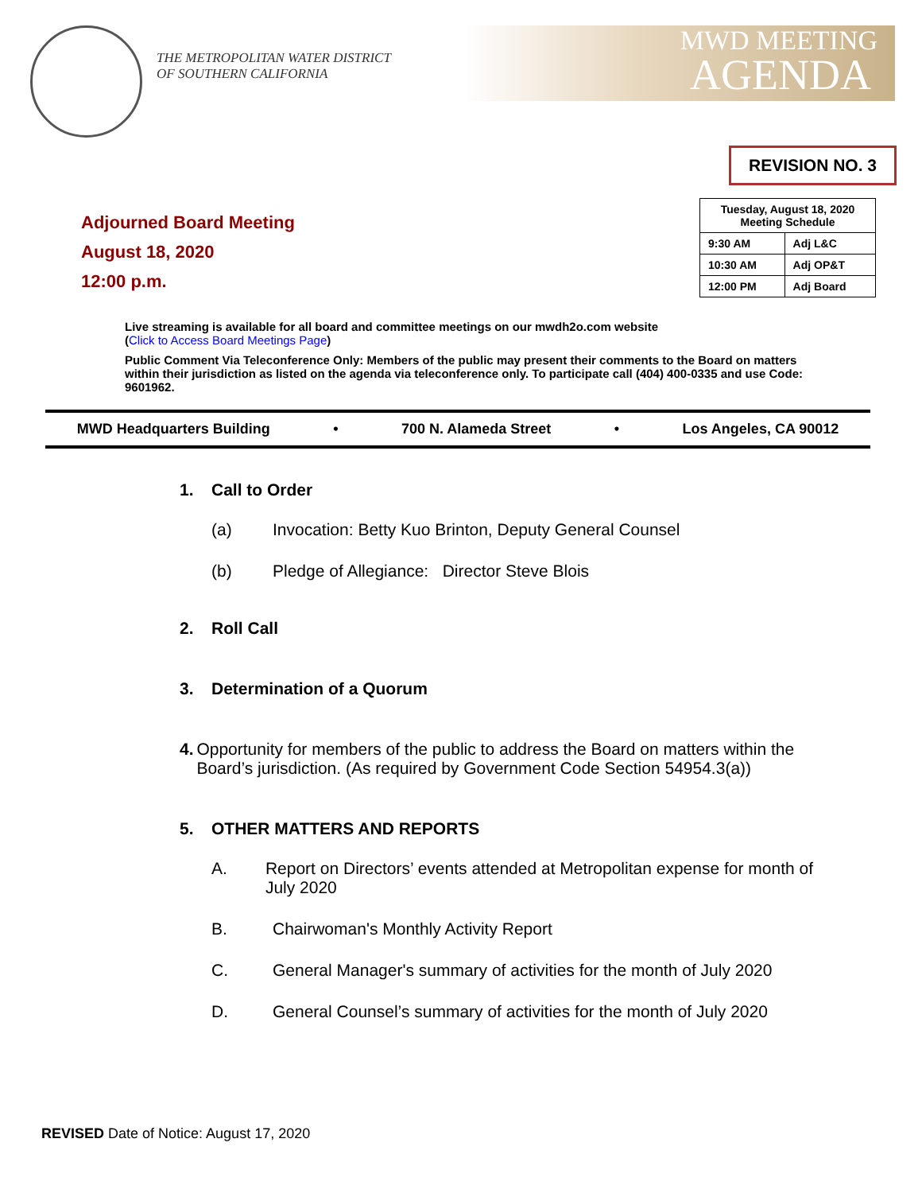THE METROPOLITAN WATER DISTRICT
OF SOUTHERN CALIFORNIA
MWD MEETING
AGENDA
REVISION NO. 3
Adjourned Board Meeting
August 18, 2020
12:00 p.m.
| Tuesday, August 18, 2020 Meeting Schedule | |
| --- | --- |
| 9:30 AM | Adj L&C |
| 10:30 AM | Adj OP&T |
| 12:00 PM | Adj Board |
Live streaming is available for all board and committee meetings on our mwdh2o.com website
(Click to Access Board Meetings Page)
Public Comment Via Teleconference Only: Members of the public may present their comments to the Board on matters within their jurisdiction as listed on the agenda via teleconference only. To participate call (404) 400-0335 and use Code: 9601962.
MWD Headquarters Building • 700 N. Alameda Street • Los Angeles, CA 90012
1. Call to Order
(a) Invocation: Betty Kuo Brinton, Deputy General Counsel
(b) Pledge of Allegiance: Director Steve Blois
2. Roll Call
3. Determination of a Quorum
4. Opportunity for members of the public to address the Board on matters within the Board’s jurisdiction. (As required by Government Code Section 54954.3(a))
5. OTHER MATTERS AND REPORTS
A. Report on Directors’ events attended at Metropolitan expense for month of July 2020
B. Chairwoman's Monthly Activity Report
C. General Manager's summary of activities for the month of July 2020
D. General Counsel’s summary of activities for the month of July 2020
REVISED Date of Notice: August 17, 2020